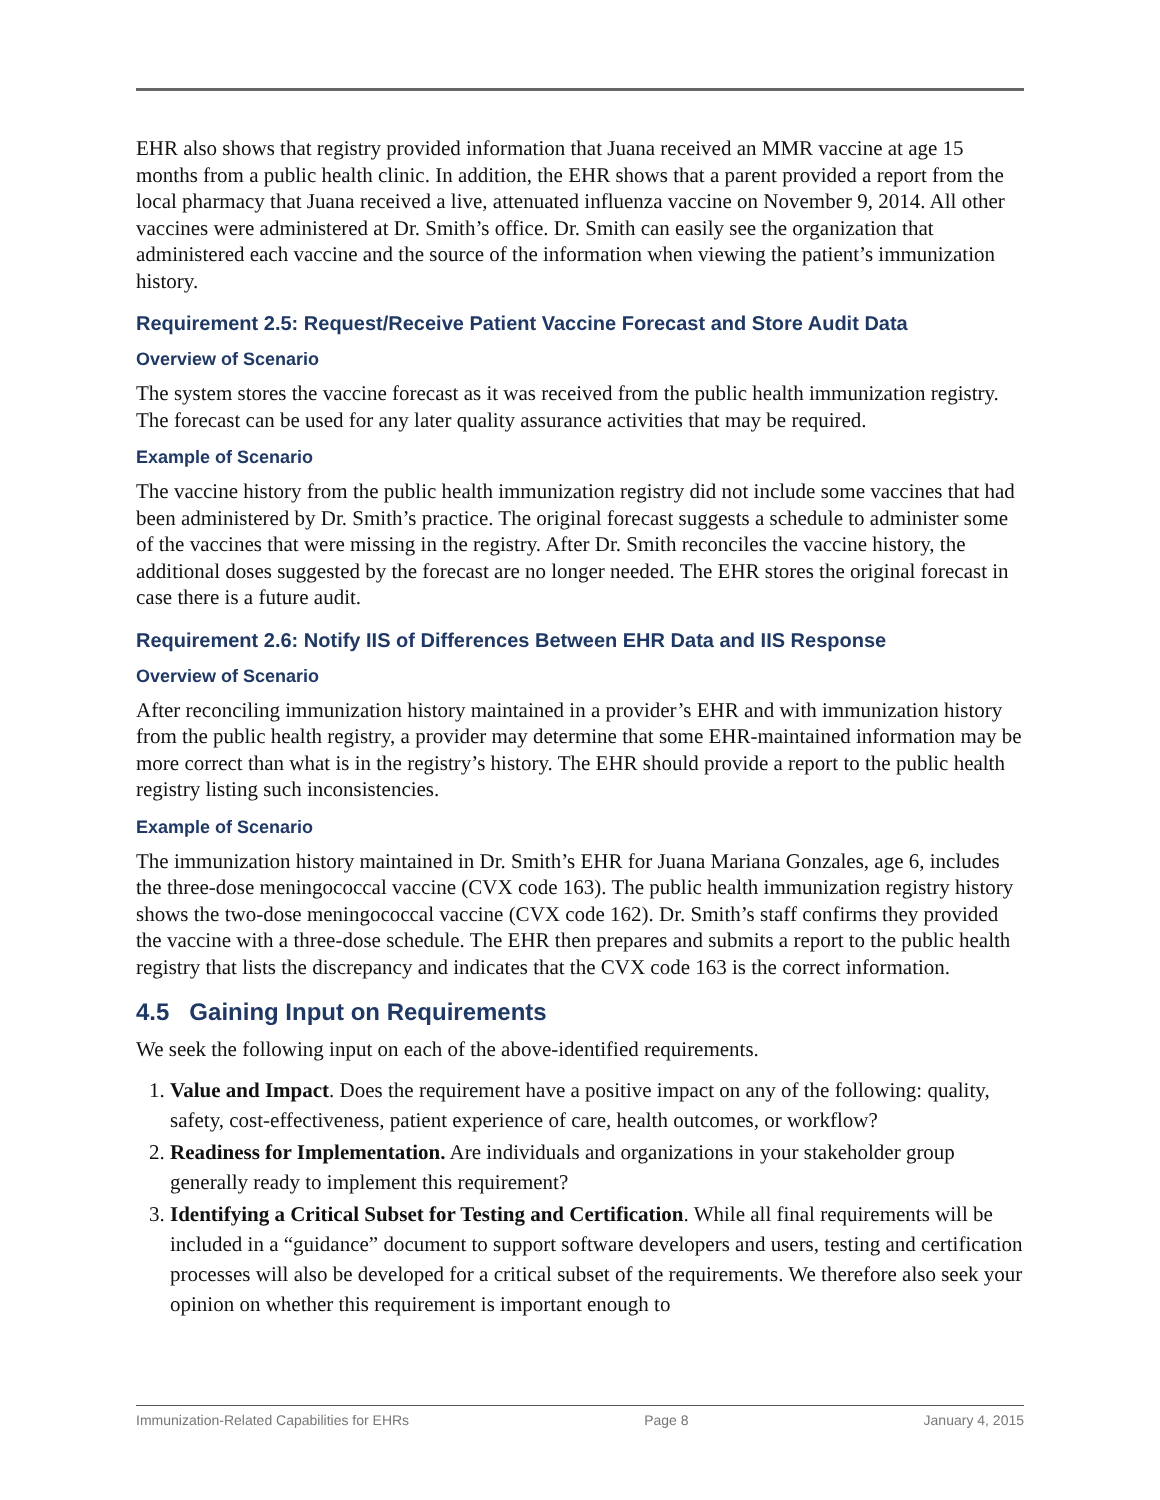EHR also shows that registry provided information that Juana received an MMR vaccine at age 15 months from a public health clinic. In addition, the EHR shows that a parent provided a report from the local pharmacy that Juana received a live, attenuated influenza vaccine on November 9, 2014. All other vaccines were administered at Dr. Smith’s office. Dr. Smith can easily see the organization that administered each vaccine and the source of the information when viewing the patient’s immunization history.
Requirement 2.5: Request/Receive Patient Vaccine Forecast and Store Audit Data
Overview of Scenario
The system stores the vaccine forecast as it was received from the public health immunization registry. The forecast can be used for any later quality assurance activities that may be required.
Example of Scenario
The vaccine history from the public health immunization registry did not include some vaccines that had been administered by Dr. Smith’s practice. The original forecast suggests a schedule to administer some of the vaccines that were missing in the registry. After Dr. Smith reconciles the vaccine history, the additional doses suggested by the forecast are no longer needed. The EHR stores the original forecast in case there is a future audit.
Requirement 2.6: Notify IIS of Differences Between EHR Data and IIS Response
Overview of Scenario
After reconciling immunization history maintained in a provider’s EHR and with immunization history from the public health registry, a provider may determine that some EHR-maintained information may be more correct than what is in the registry’s history. The EHR should provide a report to the public health registry listing such inconsistencies.
Example of Scenario
The immunization history maintained in Dr. Smith’s EHR for Juana Mariana Gonzales, age 6, includes the three-dose meningococcal vaccine (CVX code 163). The public health immunization registry history shows the two-dose meningococcal vaccine (CVX code 162). Dr. Smith’s staff confirms they provided the vaccine with a three-dose schedule. The EHR then prepares and submits a report to the public health registry that lists the discrepancy and indicates that the CVX code 163 is the correct information.
4.5 Gaining Input on Requirements
We seek the following input on each of the above-identified requirements.
1. Value and Impact. Does the requirement have a positive impact on any of the following: quality, safety, cost-effectiveness, patient experience of care, health outcomes, or workflow?
2. Readiness for Implementation. Are individuals and organizations in your stakeholder group generally ready to implement this requirement?
3. Identifying a Critical Subset for Testing and Certification. While all final requirements will be included in a “guidance” document to support software developers and users, testing and certification processes will also be developed for a critical subset of the requirements. We therefore also seek your opinion on whether this requirement is important enough to
Immunization-Related Capabilities for EHRs Page 8 January 4, 2015